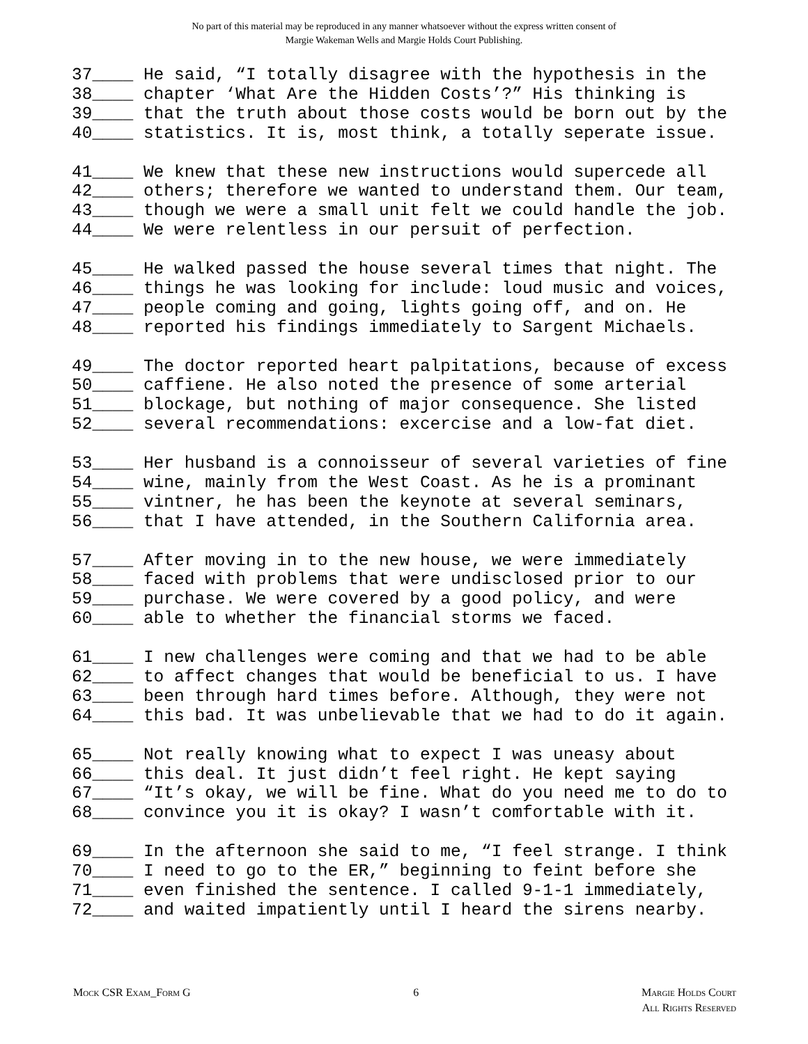No part of this material may be reproduced in any manner whatsoever without the express written consent of
Margie Wakeman Wells and Margie Holds Court Publishing.
37____ He said, “I totally disagree with the hypothesis in the 38____ chapter ‘What Are the Hidden Costs’?” His thinking is 39____ that the truth about those costs would be born out by the 40____ statistics. It is, most think, a totally seperate issue.
41____ We knew that these new instructions would supercede all 42____ others; therefore we wanted to understand them. Our team, 43____ though we were a small unit felt we could handle the job. 44____ We were relentless in our persuit of perfection.
45____ He walked passed the house several times that night. The 46____ things he was looking for include: loud music and voices, 47____ people coming and going, lights going off, and on. He 48____ reported his findings immediately to Sargent Michaels.
49____ The doctor reported heart palpitations, because of excess 50____ caffiene. He also noted the presence of some arterial 51____ blockage, but nothing of major consequence. She listed 52____ several recommendations: excercise and a low-fat diet.
53____ Her husband is a connoisseur of several varieties of fine 54____ wine, mainly from the West Coast. As he is a prominant 55____ vintner, he has been the keynote at several seminars, 56____ that I have attended, in the Southern California area.
57____ After moving in to the new house, we were immediately 58____ faced with problems that were undisclosed prior to our 59____ purchase. We were covered by a good policy, and were 60____ able to whether the financial storms we faced.
61____ I new challenges were coming and that we had to be able 62____ to affect changes that would be beneficial to us. I have 63____ been through hard times before. Although, they were not 64____ this bad. It was unbelievable that we had to do it again.
65____ Not really knowing what to expect I was uneasy about 66____ this deal. It just didn’t feel right. He kept saying 67____ “It’s okay, we will be fine. What do you need me to do to 68____ convince you it is okay? I wasn’t comfortable with it.
69____ In the afternoon she said to me, “I feel strange. I think 70____ I need to go to the ER,” beginning to feint before she 71____ even finished the sentence. I called 9-1-1 immediately, 72____ and waited impatiently until I heard the sirens nearby.
Mock CSR Exam_Form G 6 Margie Holds Court
All Rights Reserved